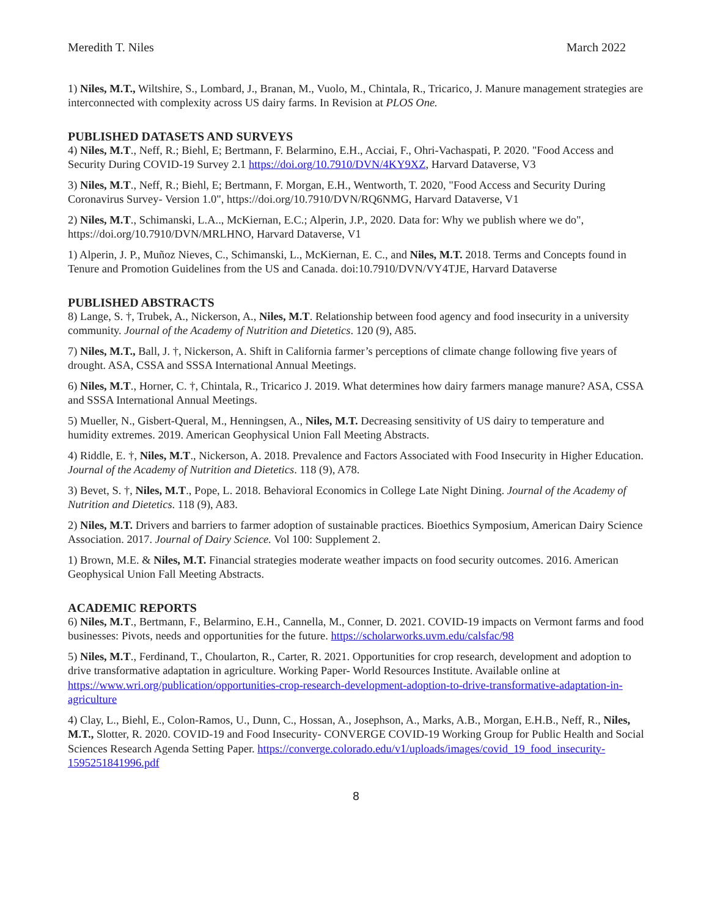Meredith T. Niles March 2022
1) Niles, M.T., Wiltshire, S., Lombard, J., Branan, M., Vuolo, M., Chintala, R., Tricarico, J. Manure management strategies are interconnected with complexity across US dairy farms. In Revision at PLOS One.
PUBLISHED DATASETS AND SURVEYS
4) Niles, M.T., Neff, R.; Biehl, E; Bertmann, F. Belarmino, E.H., Acciai, F., Ohri-Vachaspati, P. 2020. "Food Access and Security During COVID-19 Survey 2.1 https://doi.org/10.7910/DVN/4KY9XZ, Harvard Dataverse, V3
3) Niles, M.T., Neff, R.; Biehl, E; Bertmann, F. Morgan, E.H., Wentworth, T. 2020, "Food Access and Security During Coronavirus Survey- Version 1.0", https://doi.org/10.7910/DVN/RQ6NMG, Harvard Dataverse, V1
2) Niles, M.T., Schimanski, L.A.., McKiernan, E.C.; Alperin, J.P., 2020. Data for: Why we publish where we do", https://doi.org/10.7910/DVN/MRLHNO, Harvard Dataverse, V1
1) Alperin, J. P., Muñoz Nieves, C., Schimanski, L., McKiernan, E. C., and Niles, M.T. 2018. Terms and Concepts found in Tenure and Promotion Guidelines from the US and Canada. doi:10.7910/DVN/VY4TJE, Harvard Dataverse
PUBLISHED ABSTRACTS
8) Lange, S. †, Trubek, A., Nickerson, A., Niles, M.T. Relationship between food agency and food insecurity in a university community. Journal of the Academy of Nutrition and Dietetics. 120 (9), A85.
7) Niles, M.T., Ball, J. †, Nickerson, A. Shift in California farmer’s perceptions of climate change following five years of drought. ASA, CSSA and SSSA International Annual Meetings.
6) Niles, M.T., Horner, C. †, Chintala, R., Tricarico J. 2019. What determines how dairy farmers manage manure? ASA, CSSA and SSSA International Annual Meetings.
5) Mueller, N., Gisbert-Queral, M., Henningsen, A., Niles, M.T. Decreasing sensitivity of US dairy to temperature and humidity extremes. 2019. American Geophysical Union Fall Meeting Abstracts.
4) Riddle, E. †, Niles, M.T., Nickerson, A. 2018. Prevalence and Factors Associated with Food Insecurity in Higher Education. Journal of the Academy of Nutrition and Dietetics. 118 (9), A78.
3) Bevet, S. †, Niles, M.T., Pope, L. 2018. Behavioral Economics in College Late Night Dining. Journal of the Academy of Nutrition and Dietetics. 118 (9), A83.
2) Niles, M.T. Drivers and barriers to farmer adoption of sustainable practices. Bioethics Symposium, American Dairy Science Association. 2017. Journal of Dairy Science. Vol 100: Supplement 2.
1) Brown, M.E. & Niles, M.T. Financial strategies moderate weather impacts on food security outcomes. 2016. American Geophysical Union Fall Meeting Abstracts.
ACADEMIC REPORTS
6) Niles, M.T., Bertmann, F., Belarmino, E.H., Cannella, M., Conner, D. 2021. COVID-19 impacts on Vermont farms and food businesses: Pivots, needs and opportunities for the future. https://scholarworks.uvm.edu/calsfac/98
5) Niles, M.T., Ferdinand, T., Choularton, R., Carter, R. 2021. Opportunities for crop research, development and adoption to drive transformative adaptation in agriculture. Working Paper- World Resources Institute. Available online at https://www.wri.org/publication/opportunities-crop-research-development-adoption-to-drive-transformative-adaptation-in-agriculture
4) Clay, L., Biehl, E., Colon-Ramos, U., Dunn, C., Hossan, A., Josephson, A., Marks, A.B., Morgan, E.H.B., Neff, R., Niles, M.T., Slotter, R. 2020. COVID-19 and Food Insecurity- CONVERGE COVID-19 Working Group for Public Health and Social Sciences Research Agenda Setting Paper. https://converge.colorado.edu/v1/uploads/images/covid_19_food_insecurity-1595251841996.pdf
8